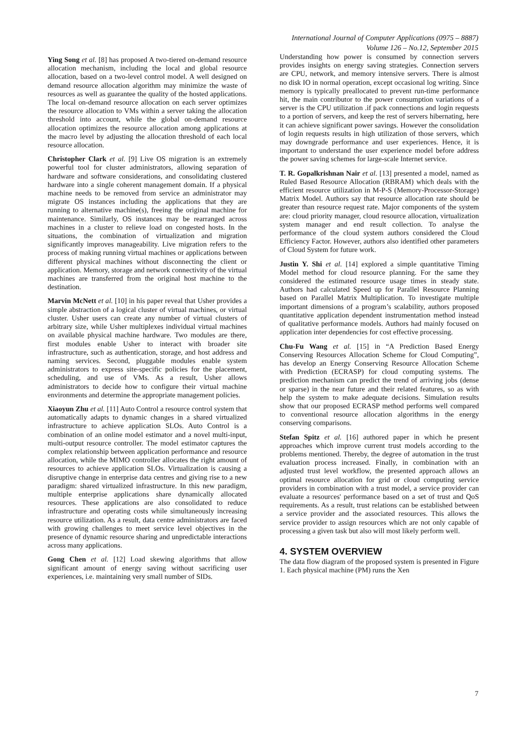International Journal of Computer Applications (0975 – 8887)
Volume 126 – No.12, September 2015
Ying Song et al. [8] has proposed A two-tiered on-demand resource allocation mechanism, including the local and global resource allocation, based on a two-level control model. A well designed on demand resource allocation algorithm may minimize the waste of resources as well as guarantee the quality of the hosted applications. The local on-demand resource allocation on each server optimizes the resource allocation to VMs within a server taking the allocation threshold into account, while the global on-demand resource allocation optimizes the resource allocation among applications at the macro level by adjusting the allocation threshold of each local resource allocation.
Christopher Clark et al. [9] Live OS migration is an extremely powerful tool for cluster administrators, allowing separation of hardware and software considerations, and consolidating clustered hardware into a single coherent management domain. If a physical machine needs to be removed from service an administrator may migrate OS instances including the applications that they are running to alternative machine(s), freeing the original machine for maintenance. Similarly, OS instances may be rearranged across machines in a cluster to relieve load on congested hosts. In the situations, the combination of virtualization and migration significantly improves manageability. Live migration refers to the process of making running virtual machines or applications between different physical machines without disconnecting the client or application. Memory, storage and network connectivity of the virtual machines are transferred from the original host machine to the destination.
Marvin McNett et al. [10] in his paper reveal that Usher provides a simple abstraction of a logical cluster of virtual machines, or virtual cluster. Usher users can create any number of virtual clusters of arbitrary size, while Usher multiplexes individual virtual machines on available physical machine hardware. Two modules are there, first modules enable Usher to interact with broader site infrastructure, such as authentication, storage, and host address and naming services. Second, pluggable modules enable system administrators to express site-specific policies for the placement, scheduling, and use of VMs. As a result, Usher allows administrators to decide how to configure their virtual machine environments and determine the appropriate management policies.
Xiaoyun Zhu et al. [11] Auto Control a resource control system that automatically adapts to dynamic changes in a shared virtualized infrastructure to achieve application SLOs. Auto Control is a combination of an online model estimator and a novel multi-input, multi-output resource controller. The model estimator captures the complex relationship between application performance and resource allocation, while the MIMO controller allocates the right amount of resources to achieve application SLOs. Virtualization is causing a disruptive change in enterprise data centres and giving rise to a new paradigm: shared virtualized infrastructure. In this new paradigm, multiple enterprise applications share dynamically allocated resources. These applications are also consolidated to reduce infrastructure and operating costs while simultaneously increasing resource utilization. As a result, data centre administrators are faced with growing challenges to meet service level objectives in the presence of dynamic resource sharing and unpredictable interactions across many applications.
Gong Chen et al. [12] Load skewing algorithms that allow significant amount of energy saving without sacrificing user experiences, i.e. maintaining very small number of SIDs.
Understanding how power is consumed by connection servers provides insights on energy saving strategies. Connection servers are CPU, network, and memory intensive servers. There is almost no disk IO in normal operation, except occasional log writing. Since memory is typically preallocated to prevent run-time performance hit, the main contributor to the power consumption variations of a server is the CPU utilization .if pack connections and login requests to a portion of servers, and keep the rest of servers hibernating, here it can achieve significant power savings. However the consolidation of login requests results in high utilization of those servers, which may downgrade performance and user experiences. Hence, it is important to understand the user experience model before address the power saving schemes for large-scale Internet service.
T. R. Gopalkrishnan Nair et al. [13] presented a model, named as Ruled Based Resource Allocation (RBRAM) which deals with the efficient resource utilization in M-P-S (Memory-Processor-Storage) Matrix Model. Authors say that resource allocation rate should be greater than resource request rate. Major components of the system are: cloud priority manager, cloud resource allocation, virtualization system manager and end result collection. To analyse the performance of the cloud system authors considered the Cloud Efficiency Factor. However, authors also identified other parameters of Cloud System for future work.
Justin Y. Shi et al. [14] explored a simple quantitative Timing Model method for cloud resource planning. For the same they considered the estimated resource usage times in steady state. Authors had calculated Speed up for Parallel Resource Planning based on Parallel Matrix Multiplication. To investigate multiple important dimensions of a program’s scalability, authors proposed quantitative application dependent instrumentation method instead of qualitative performance models. Authors had mainly focused on application inter dependencies for cost effective processing.
Chu-Fu Wang et al. [15] in “A Prediction Based Energy Conserving Resources Allocation Scheme for Cloud Computing”, has develop an Energy Conserving Resource Allocation Scheme with Prediction (ECRASP) for cloud computing systems. The prediction mechanism can predict the trend of arriving jobs (dense or sparse) in the near future and their related features, so as with help the system to make adequate decisions. Simulation results show that our proposed ECRASP method performs well compared to conventional resource allocation algorithms in the energy conserving comparisons.
Stefan Spitz et al. [16] authored paper in which he present approaches which improve current trust models according to the problems mentioned. Thereby, the degree of automation in the trust evaluation process increased. Finally, in combination with an adjusted trust level workflow, the presented approach allows an optimal resource allocation for grid or cloud computing service providers in combination with a trust model, a service provider can evaluate a resources' performance based on a set of trust and QoS requirements. As a result, trust relations can be established between a service provider and the associated resources. This allows the service provider to assign resources which are not only capable of processing a given task but also will most likely perform well.
4. SYSTEM OVERVIEW
The data flow diagram of the proposed system is presented in Figure 1. Each physical machine (PM) runs the Xen
7